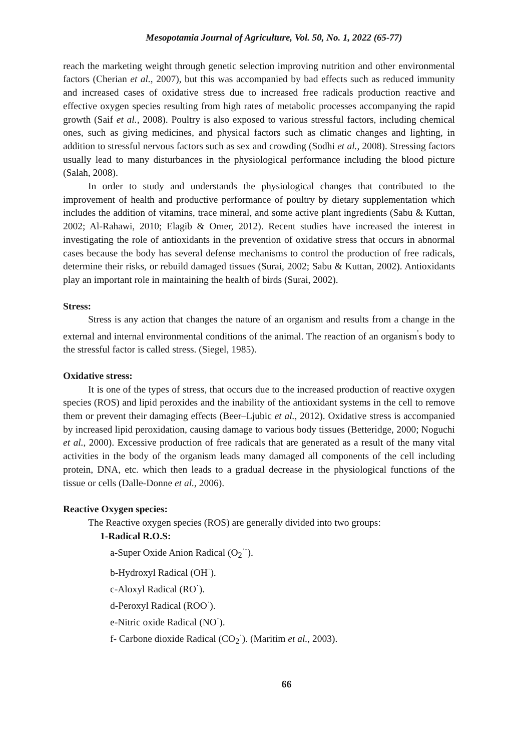Mesopotamia Journal of Agriculture, Vol. 50, No. 1, 2022 (65-77)
reach the marketing weight through genetic selection improving nutrition and other environmental factors (Cherian et al., 2007), but this was accompanied by bad effects such as reduced immunity and increased cases of oxidative stress due to increased free radicals production reactive and effective oxygen species resulting from high rates of metabolic processes accompanying the rapid growth (Saif et al., 2008). Poultry is also exposed to various stressful factors, including chemical ones, such as giving medicines, and physical factors such as climatic changes and lighting, in addition to stressful nervous factors such as sex and crowding (Sodhi et al., 2008). Stressing factors usually lead to many disturbances in the physiological performance including the blood picture (Salah, 2008).
In order to study and understands the physiological changes that contributed to the improvement of health and productive performance of poultry by dietary supplementation which includes the addition of vitamins, trace mineral, and some active plant ingredients (Sabu & Kuttan, 2002; Al-Rahawi, 2010; Elagib & Omer, 2012). Recent studies have increased the interest in investigating the role of antioxidants in the prevention of oxidative stress that occurs in abnormal cases because the body has several defense mechanisms to control the production of free radicals, determine their risks, or rebuild damaged tissues (Surai, 2002; Sabu & Kuttan, 2002). Antioxidants play an important role in maintaining the health of birds (Surai, 2002).
Stress:
Stress is any action that changes the nature of an organism and results from a change in the external and internal environmental conditions of the animal. The reaction of an organism<sup>'</sup>s body to the stressful factor is called stress. (Siegel, 1985).
Oxidative stress:
It is one of the types of stress, that occurs due to the increased production of reactive oxygen species (ROS) and lipid peroxides and the inability of the antioxidant systems in the cell to remove them or prevent their damaging effects (Beer–Ljubic et al., 2012). Oxidative stress is accompanied by increased lipid peroxidation, causing damage to various body tissues (Betteridge, 2000; Noguchi et al., 2000). Excessive production of free radicals that are generated as a result of the many vital activities in the body of the organism leads many damaged all components of the cell including protein, DNA, etc. which then leads to a gradual decrease in the physiological functions of the tissue or cells (Dalle-Donne et al., 2006).
Reactive Oxygen species:
The Reactive oxygen species (ROS) are generally divided into two groups:
1-Radical R.O.S:
a-Super Oxide Anion Radical (O<sub>2</sub><sup>·-</sup>).
b-Hydroxyl Radical (OH<sup>·</sup>).
c-Aloxyl Radical (RO<sup>·</sup>).
d-Peroxyl Radical (ROO<sup>·</sup>).
e-Nitric oxide Radical (NO<sup>·</sup>).
f- Carbone dioxide Radical (CO<sub>2</sub><sup>·</sup>). (Maritim et al., 2003).
66